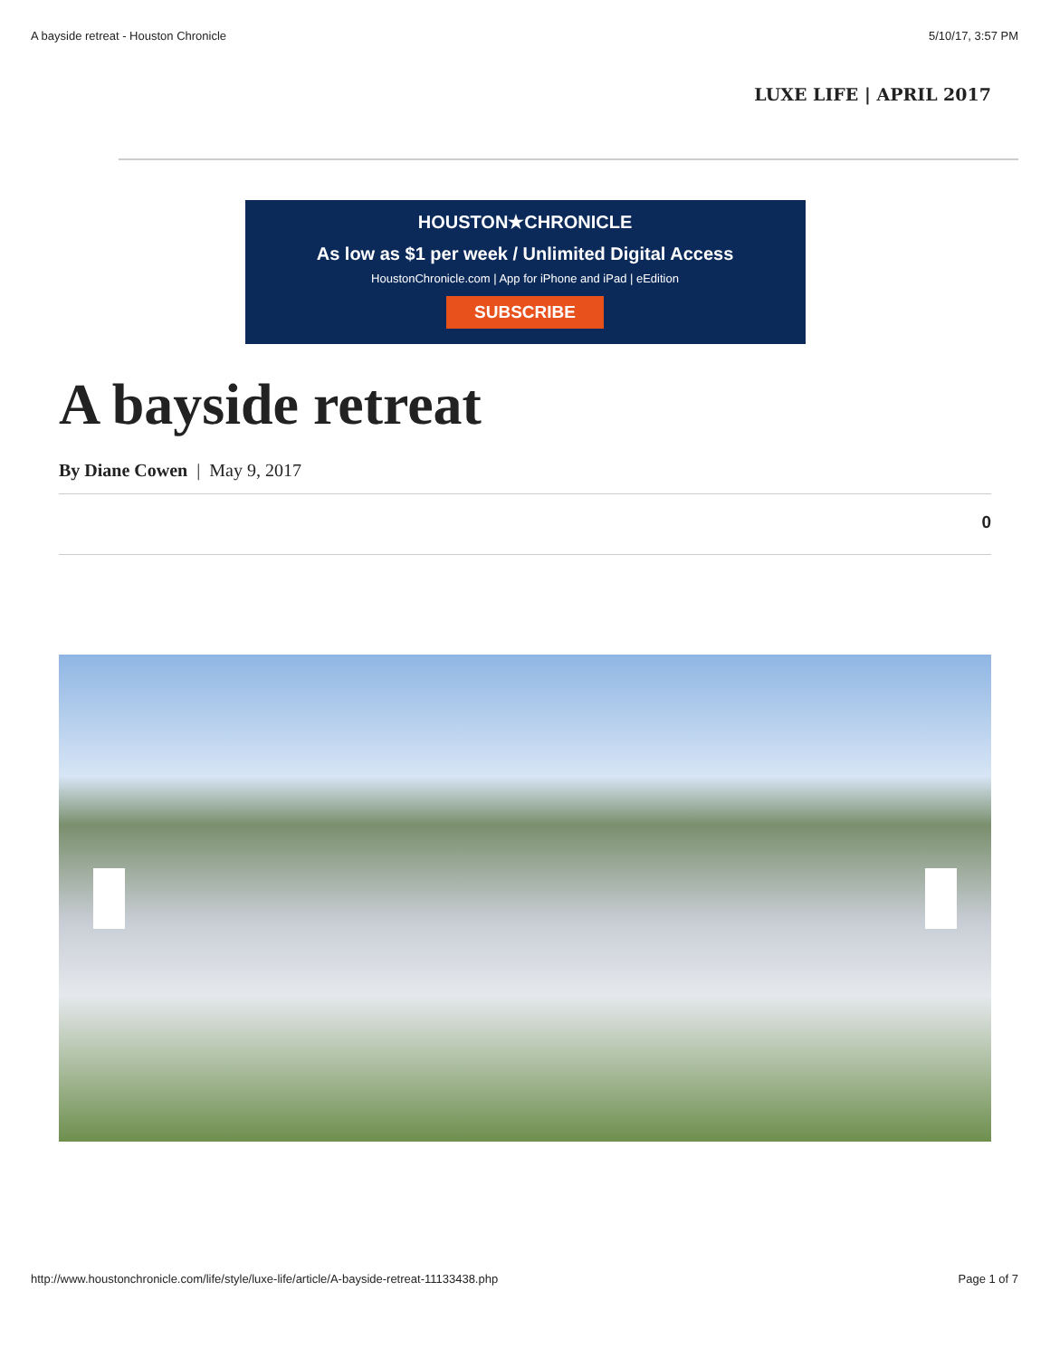A bayside retreat - Houston Chronicle 5/10/17, 3:57 PM
LUXE LIFE | APRIL 2017
HOUSTON★CHRONICLE
As low as $1 per week / Unlimited Digital Access
HoustonChronicle.com | App for iPhone and iPad | eEdition
SUBSCRIBE
A bayside retreat
By Diane Cowen | May 9, 2017
0
http://www.houstonchronicle.com/life/style/luxe-life/article/A-bayside-retreat-11133438.php Page 1 of 7